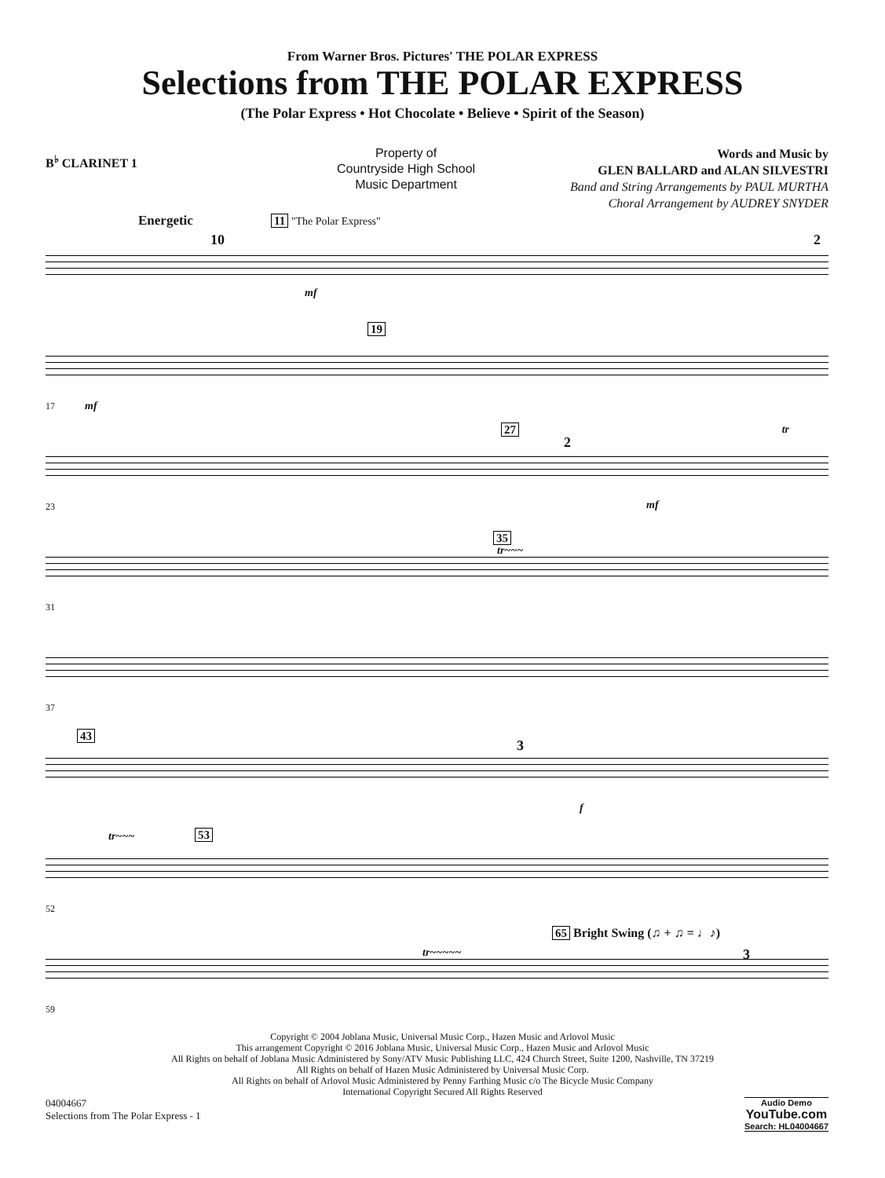From Warner Bros. Pictures' THE POLAR EXPRESS
Selections from THE POLAR EXPRESS
(The Polar Express • Hot Chocolate • Believe • Spirit of the Season)
B<sup>♭</sup> CLARINET 1
Property of
Countryside High School
Music Department
Words and Music by
GLEN BALLARD and ALAN SILVESTRI
Band and String Arrangements by PAUL MURTHA
Choral Arrangement by AUDREY SNYDER
Energetic
10
11 "The Polar Express"
2
mf
19
17 mf
27
2
tr
23 mf
35
tr~~~
31
37
43
3
f
tr~~~ 53
52
65 Bright Swing (♫ + ♫ = ♩♪)
tr~~~~~ 3
59
Copyright © 2004 Joblana Music, Universal Music Corp., Hazen Music and Arlovol Music
This arrangement Copyright © 2016 Joblana Music, Universal Music Corp., Hazen Music and Arlovol Music
All Rights on behalf of Joblana Music Administered by Sony/ATV Music Publishing LLC, 424 Church Street, Suite 1200, Nashville, TN 37219
All Rights on behalf of Hazen Music Administered by Universal Music Corp.
All Rights on behalf of Arlovol Music Administered by Penny Farthing Music c/o The Bicycle Music Company
International Copyright Secured All Rights Reserved
04004667
Selections from The Polar Express - 1
Audio Demo
YouTube.com
Search: HL04004667